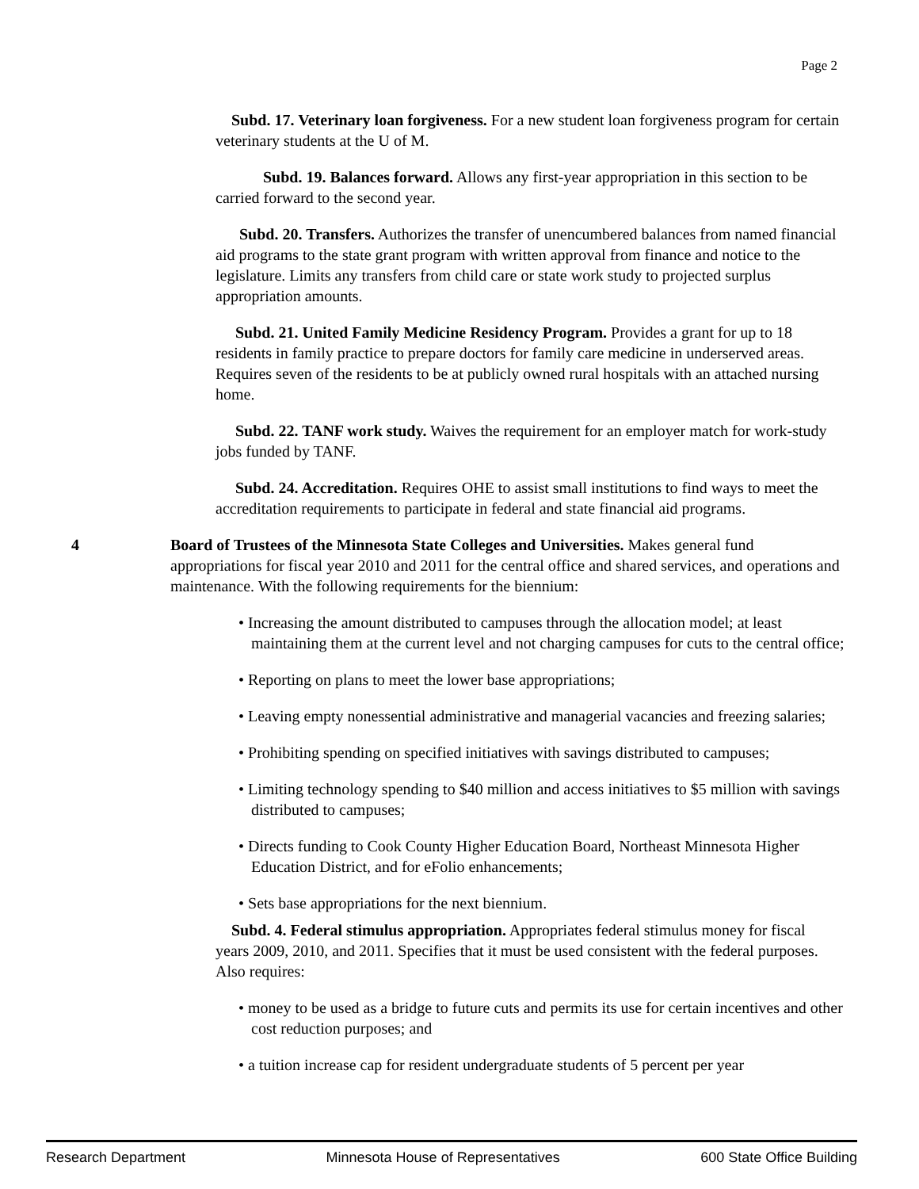Page 2
Subd. 17. Veterinary loan forgiveness. For a new student loan forgiveness program for certain veterinary students at the U of M.
Subd. 19. Balances forward. Allows any first-year appropriation in this section to be carried forward to the second year.
Subd. 20. Transfers. Authorizes the transfer of unencumbered balances from named financial aid programs to the state grant program with written approval from finance and notice to the legislature. Limits any transfers from child care or state work study to projected surplus appropriation amounts.
Subd. 21. United Family Medicine Residency Program. Provides a grant for up to 18 residents in family practice to prepare doctors for family care medicine in underserved areas. Requires seven of the residents to be at publicly owned rural hospitals with an attached nursing home.
Subd. 22. TANF work study. Waives the requirement for an employer match for work-study jobs funded by TANF.
Subd. 24. Accreditation. Requires OHE to assist small institutions to find ways to meet the accreditation requirements to participate in federal and state financial aid programs.
4 Board of Trustees of the Minnesota State Colleges and Universities. Makes general fund appropriations for fiscal year 2010 and 2011 for the central office and shared services, and operations and maintenance. With the following requirements for the biennium:
• Increasing the amount distributed to campuses through the allocation model; at least maintaining them at the current level and not charging campuses for cuts to the central office;
• Reporting on plans to meet the lower base appropriations;
• Leaving empty nonessential administrative and managerial vacancies and freezing salaries;
• Prohibiting spending on specified initiatives with savings distributed to campuses;
• Limiting technology spending to $40 million and access initiatives to $5 million with savings distributed to campuses;
• Directs funding to Cook County Higher Education Board, Northeast Minnesota Higher Education District, and for eFolio enhancements;
• Sets base appropriations for the next biennium.
Subd. 4. Federal stimulus appropriation. Appropriates federal stimulus money for fiscal years 2009, 2010, and 2011. Specifies that it must be used consistent with the federal purposes. Also requires:
• money to be used as a bridge to future cuts and permits its use for certain incentives and other cost reduction purposes; and
• a tuition increase cap for resident undergraduate students of 5 percent per year
Research Department Minnesota House of Representatives 600 State Office Building